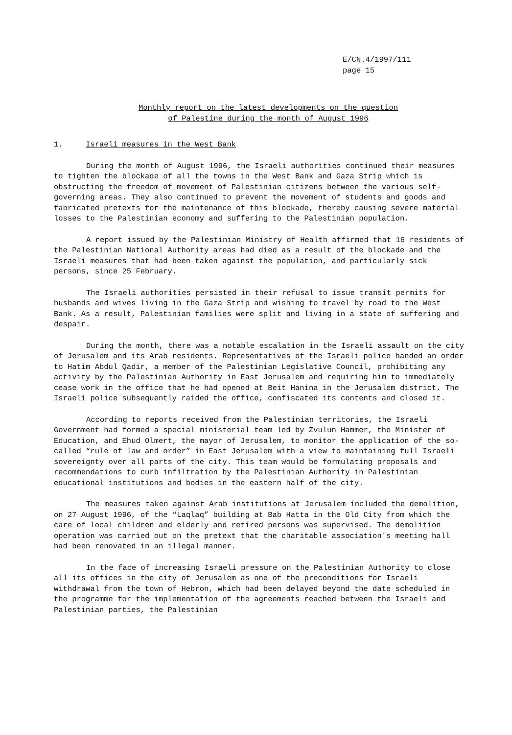E/CN.4/1997/111
page 15
Monthly report on the latest developments on the question
of Palestine during the month of August 1996
1. Israeli measures in the West Bank
During the month of August 1996, the Israeli authorities continued their measures to tighten the blockade of all the towns in the West Bank and Gaza Strip which is obstructing the freedom of movement of Palestinian citizens between the various self-governing areas. They also continued to prevent the movement of students and goods and fabricated pretexts for the maintenance of this blockade, thereby causing severe material losses to the Palestinian economy and suffering to the Palestinian population.
A report issued by the Palestinian Ministry of Health affirmed that 16 residents of the Palestinian National Authority areas had died as a result of the blockade and the Israeli measures that had been taken against the population, and particularly sick persons, since 25 February.
The Israeli authorities persisted in their refusal to issue transit permits for husbands and wives living in the Gaza Strip and wishing to travel by road to the West Bank. As a result, Palestinian families were split and living in a state of suffering and despair.
During the month, there was a notable escalation in the Israeli assault on the city of Jerusalem and its Arab residents. Representatives of the Israeli police handed an order to Hatim Abdul Qadir, a member of the Palestinian Legislative Council, prohibiting any activity by the Palestinian Authority in East Jerusalem and requiring him to immediately cease work in the office that he had opened at Beit Hanina in the Jerusalem district. The Israeli police subsequently raided the office, confiscated its contents and closed it.
According to reports received from the Palestinian territories, the Israeli Government had formed a special ministerial team led by Zvulun Hammer, the Minister of Education, and Ehud Olmert, the mayor of Jerusalem, to monitor the application of the so-called “rule of law and order” in East Jerusalem with a view to maintaining full Israeli sovereignty over all parts of the city. This team would be formulating proposals and recommendations to curb infiltration by the Palestinian Authority in Palestinian educational institutions and bodies in the eastern half of the city.
The measures taken against Arab institutions at Jerusalem included the demolition, on 27 August 1996, of the “Laqlaq” building at Bab Hatta in the Old City from which the care of local children and elderly and retired persons was supervised. The demolition operation was carried out on the pretext that the charitable association's meeting hall had been renovated in an illegal manner.
In the face of increasing Israeli pressure on the Palestinian Authority to close all its offices in the city of Jerusalem as one of the preconditions for Israeli withdrawal from the town of Hebron, which had been delayed beyond the date scheduled in the programme for the implementation of the agreements reached between the Israeli and Palestinian parties, the Palestinian